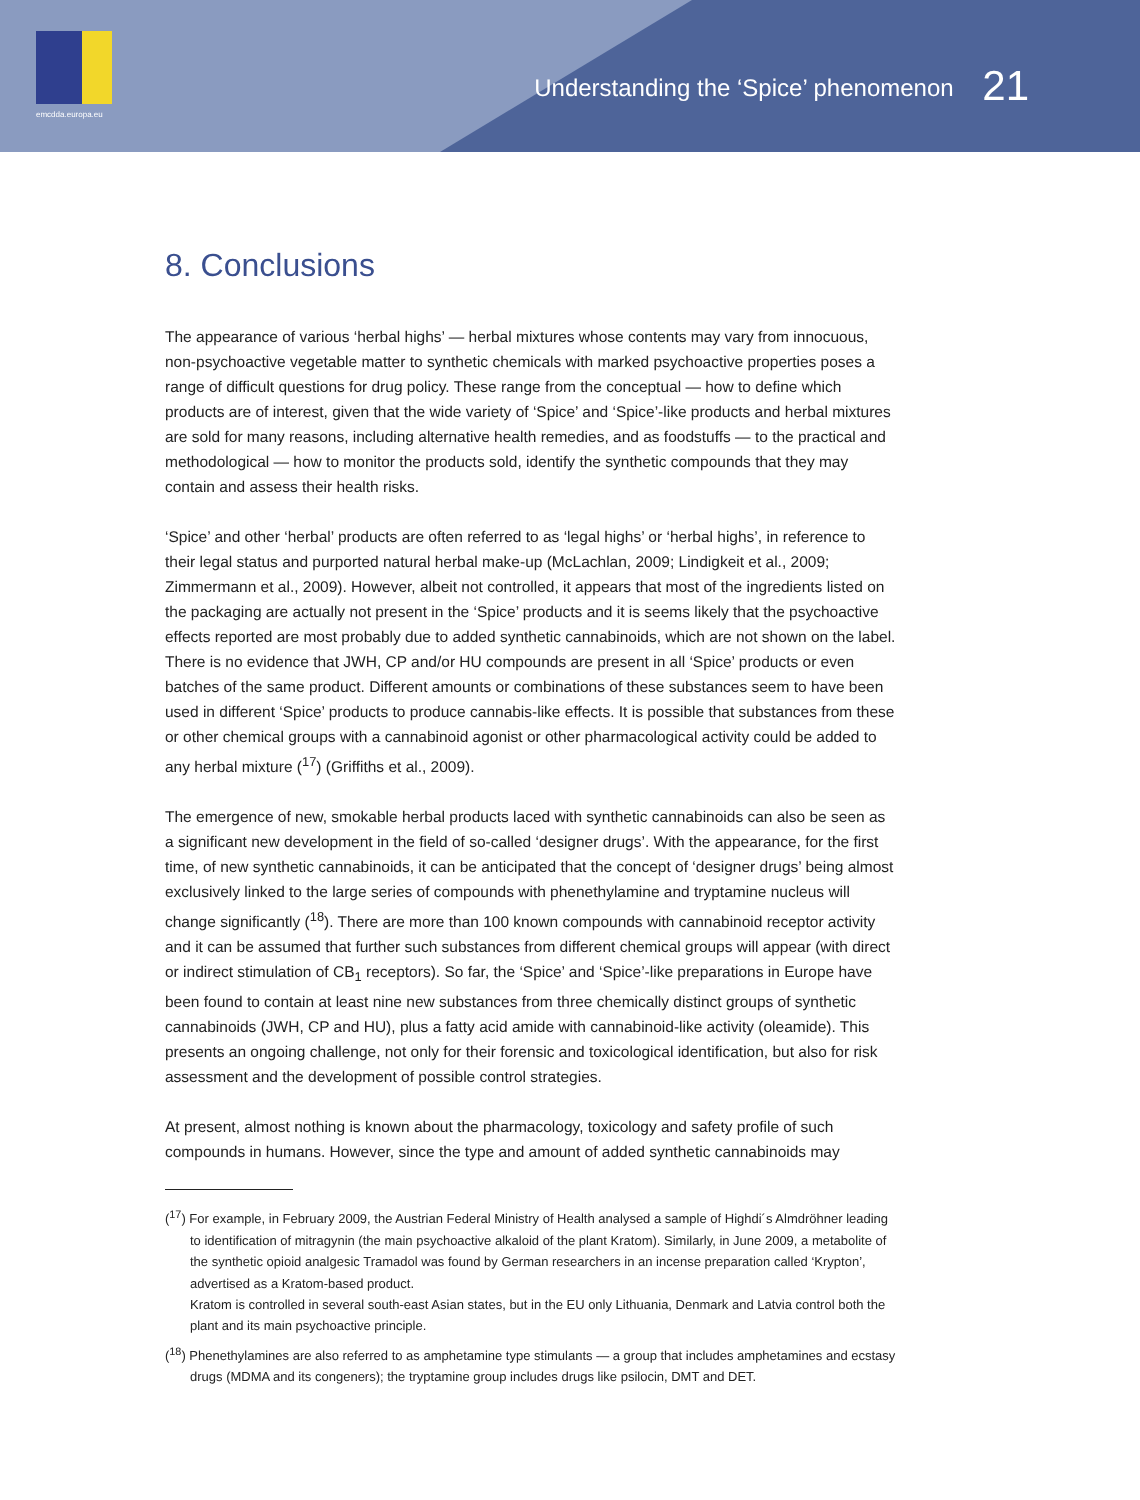emcdda.europa.eu
Understanding the ‘Spice’ phenomenon 21
8. Conclusions
The appearance of various ‘herbal highs’ — herbal mixtures whose contents may vary from innocuous, non-psychoactive vegetable matter to synthetic chemicals with marked psychoactive properties poses a range of difficult questions for drug policy. These range from the conceptual — how to define which products are of interest, given that the wide variety of ‘Spice’ and ‘Spice’-like products and herbal mixtures are sold for many reasons, including alternative health remedies, and as foodstuffs — to the practical and methodological — how to monitor the products sold, identify the synthetic compounds that they may contain and assess their health risks.
‘Spice’ and other ‘herbal’ products are often referred to as ‘legal highs’ or ‘herbal highs’, in reference to their legal status and purported natural herbal make-up (McLachlan, 2009; Lindigkeit et al., 2009; Zimmermann et al., 2009). However, albeit not controlled, it appears that most of the ingredients listed on the packaging are actually not present in the ‘Spice’ products and it is seems likely that the psychoactive effects reported are most probably due to added synthetic cannabinoids, which are not shown on the label. There is no evidence that JWH, CP and/or HU compounds are present in all ‘Spice’ products or even batches of the same product. Different amounts or combinations of these substances seem to have been used in different ‘Spice’ products to produce cannabis-like effects. It is possible that substances from these or other chemical groups with a cannabinoid agonist or other pharmacological activity could be added to any herbal mixture (<sup>17</sup>) (Griffiths et al., 2009).
The emergence of new, smokable herbal products laced with synthetic cannabinoids can also be seen as a significant new development in the field of so-called ‘designer drugs’. With the appearance, for the first time, of new synthetic cannabinoids, it can be anticipated that the concept of ‘designer drugs’ being almost exclusively linked to the large series of compounds with phenethylamine and tryptamine nucleus will change significantly (<sup>18</sup>). There are more than 100 known compounds with cannabinoid receptor activity and it can be assumed that further such substances from different chemical groups will appear (with direct or indirect stimulation of CB<sub>1</sub> receptors). So far, the ‘Spice’ and ‘Spice’-like preparations in Europe have been found to contain at least nine new substances from three chemically distinct groups of synthetic cannabinoids (JWH, CP and HU), plus a fatty acid amide with cannabinoid-like activity (oleamide). This presents an ongoing challenge, not only for their forensic and toxicological identification, but also for risk assessment and the development of possible control strategies.
At present, almost nothing is known about the pharmacology, toxicology and safety profile of such compounds in humans. However, since the type and amount of added synthetic cannabinoids may
(<sup>17</sup>) For example, in February 2009, the Austrian Federal Ministry of Health analysed a sample of Highdi´s Almdröhner leading to identification of mitragynin (the main psychoactive alkaloid of the plant Kratom). Similarly, in June 2009, a metabolite of the synthetic opioid analgesic Tramadol was found by German researchers in an incense preparation called ‘Krypton’, advertised as a Kratom-based product.
Kratom is controlled in several south-east Asian states, but in the EU only Lithuania, Denmark and Latvia control both the plant and its main psychoactive principle.
(<sup>18</sup>) Phenethylamines are also referred to as amphetamine type stimulants — a group that includes amphetamines and ecstasy drugs (MDMA and its congeners); the tryptamine group includes drugs like psilocin, DMT and DET.